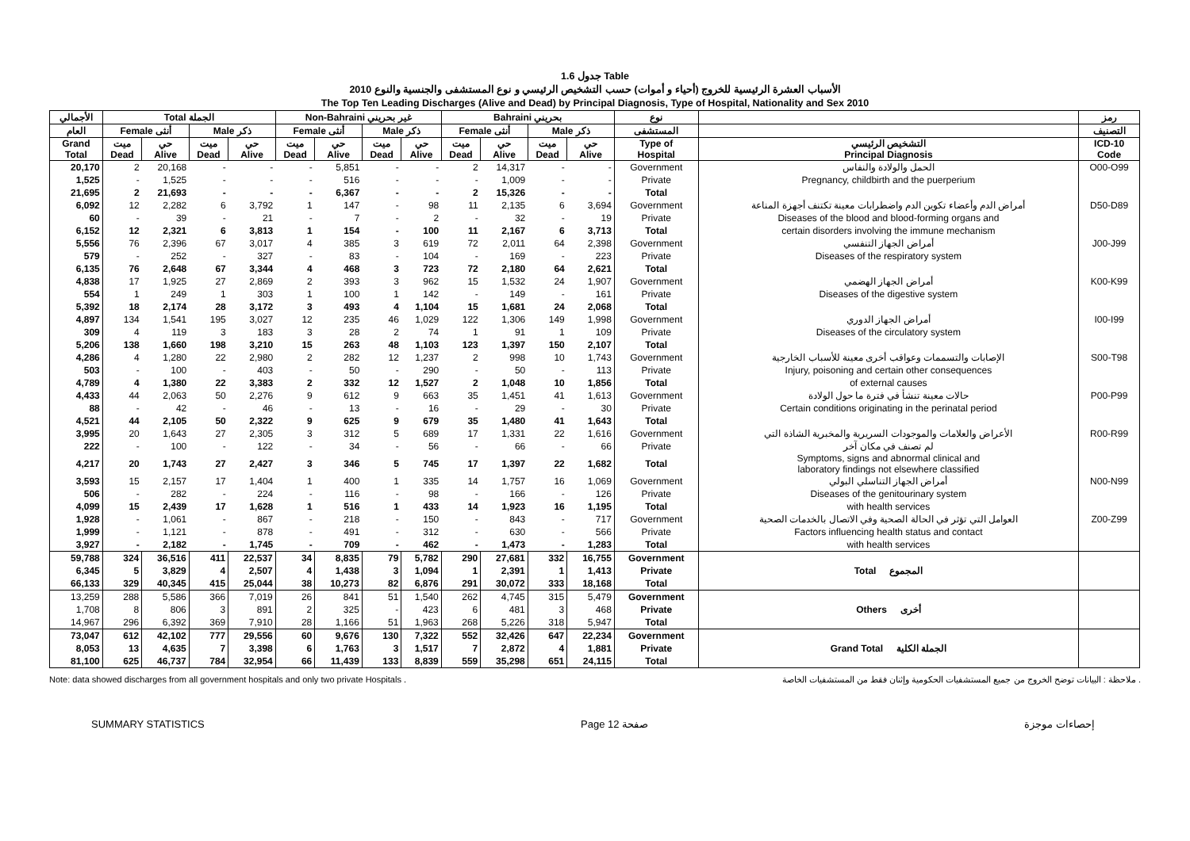جدول 1.6 Table
الأسباب العشرة الرئيسية للخروج (أحياء و أموات) حسب التشخيص الرئيسي و نوع المستشفى والجنسية والنوع 2010
The Top Ten Leading Discharges (Alive and Dead) by Principal Diagnosis, Type of Hospital, Nationality and Sex 2010
| الأجمالي | Total الجملة | | | | Non-Bahraini غير بحريني | | | | Bahraini بحريني | | | | نوع | | رمز |
| --- | --- | --- | --- | --- | --- | --- | --- | --- | --- | --- | --- | --- | --- | --- | --- |
| العام | Female أنثى | | Male ذكر | | Female أنثى | | Male ذكر | | Female أنثى | | Male ذكر | | المستشفى | | التصنيف |
| Grand Total | ميت Dead | حي Alive | ميت Dead | حي Alive | ميت Dead | حي Alive | ميت Dead | حي Alive | ميت Dead | حي Alive | ميت Dead | حي Alive | Type of Hospital | التشخيص الرئيسي Principal Diagnosis | ICD-10 Code |
| 20,170 | 2 | 20,168 | - | - | - | 5,851 | - | - | 2 | 14,317 | - | - | Government | الحمل والولادة والنفاس | O00-O99 |
| 1,525 | - | 1,525 | - | - | - | 516 | - | - | - | 1,009 | - | - | Private | Pregnancy, childbirth and the puerperium | |
| 21,695 | 2 | 21,693 | - | - | - | 6,367 | - | - | 2 | 15,326 | - | - | Total | | |
| 6,092 | 12 | 2,282 | 6 | 3,792 | 1 | 147 | - | 98 | 11 | 2,135 | 6 | 3,694 | Government | أمراض الدم وأعضاء تكوين الدم واضطرابات معينة تكتنف أجهزة المناعة | D50-D89 |
| 60 | - | 39 | - | 21 | - | 7 | - | 2 | - | 32 | - | 19 | Private | Diseases of the blood and blood-forming organs and | |
| 6,152 | 12 | 2,321 | 6 | 3,813 | 1 | 154 | - | 100 | 11 | 2,167 | 6 | 3,713 | Total | certain disorders involving the immune mechanism | |
| 5,556 | 76 | 2,396 | 67 | 3,017 | 4 | 385 | 3 | 619 | 72 | 2,011 | 64 | 2,398 | Government | أمراض الجهاز التنفسي | J00-J99 |
| 579 | - | 252 | - | 327 | - | 83 | - | 104 | - | 169 | - | 223 | Private | Diseases of the respiratory system | |
| 6,135 | 76 | 2,648 | 67 | 3,344 | 4 | 468 | 3 | 723 | 72 | 2,180 | 64 | 2,621 | Total | | |
| 4,838 | 17 | 1,925 | 27 | 2,869 | 2 | 393 | 3 | 962 | 15 | 1,532 | 24 | 1,907 | Government | أمراض الجهاز الهضمي | K00-K99 |
| 554 | 1 | 249 | 1 | 303 | 1 | 100 | 1 | 142 | - | 149 | - | 161 | Private | Diseases of the digestive system | |
| 5,392 | 18 | 2,174 | 28 | 3,172 | 3 | 493 | 4 | 1,104 | 15 | 1,681 | 24 | 2,068 | Total | | |
| 4,897 | 134 | 1,541 | 195 | 3,027 | 12 | 235 | 46 | 1,029 | 122 | 1,306 | 149 | 1,998 | Government | أمراض الجهاز الدوري | I00-I99 |
| 309 | 4 | 119 | 3 | 183 | 3 | 28 | 2 | 74 | 1 | 91 | 1 | 109 | Private | Diseases of the circulatory system | |
| 5,206 | 138 | 1,660 | 198 | 3,210 | 15 | 263 | 48 | 1,103 | 123 | 1,397 | 150 | 2,107 | Total | | |
| 4,286 | 4 | 1,280 | 22 | 2,980 | 2 | 282 | 12 | 1,237 | 2 | 998 | 10 | 1,743 | Government | الإصابات والتسممات وعواقب أخرى معينة للأسباب الخارجية | S00-T98 |
| 503 | - | 100 | - | 403 | - | 50 | - | 290 | - | 50 | - | 113 | Private | Injury, poisoning and certain other consequences | |
| 4,789 | 4 | 1,380 | 22 | 3,383 | 2 | 332 | 12 | 1,527 | 2 | 1,048 | 10 | 1,856 | Total | of external causes | |
| 4,433 | 44 | 2,063 | 50 | 2,276 | 9 | 612 | 9 | 663 | 35 | 1,451 | 41 | 1,613 | Government | حالات معينة تنشأ في فترة ما حول الولادة | P00-P99 |
| 88 | - | 42 | - | 46 | - | 13 | - | 16 | - | 29 | - | 30 | Private | Certain conditions originating in the perinatal period | |
| 4,521 | 44 | 2,105 | 50 | 2,322 | 9 | 625 | 9 | 679 | 35 | 1,480 | 41 | 1,643 | Total | | |
| 3,995 | 20 | 1,643 | 27 | 2,305 | 3 | 312 | 5 | 689 | 17 | 1,331 | 22 | 1,616 | Government | الأعراض والعلامات والموجودات السريرية والمخبرية الشاذة التي | R00-R99 |
| 222 | - | 100 | - | 122 | - | 34 | - | 56 | - | 66 | - | 66 | Private | لم تصنف في مكان آخر | |
| 4,217 | 20 | 1,743 | 27 | 2,427 | 3 | 346 | 5 | 745 | 17 | 1,397 | 22 | 1,682 | Total | Symptoms, signs and abnormal clinical and laboratory findings not elsewhere classified | |
| 3,593 | 15 | 2,157 | 17 | 1,404 | 1 | 400 | 1 | 335 | 14 | 1,757 | 16 | 1,069 | Government | أمراض الجهاز التناسلي البولي | N00-N99 |
| 506 | - | 282 | - | 224 | - | 116 | - | 98 | - | 166 | - | 126 | Private | Diseases of the genitourinary system | |
| 4,099 | 15 | 2,439 | 17 | 1,628 | 1 | 516 | 1 | 433 | 14 | 1,923 | 16 | 1,195 | Total | with health services | |
| 1,928 | - | 1,061 | - | 867 | - | 218 | - | 150 | - | 843 | - | 717 | Government | العوامل التي تؤثر في الحالة الصحية وفي الاتصال بالخدمات الصحية | Z00-Z99 |
| 1,999 | - | 1,121 | - | 878 | - | 491 | - | 312 | - | 630 | - | 566 | Private | Factors influencing health status and contact | |
| 3,927 | - | 2,182 | - | 1,745 | - | 709 | - | 462 | - | 1,473 | - | 1,283 | Total | with health services | |
| 59,788 | 324 | 36,516 | 411 | 22,537 | 34 | 8,835 | 79 | 5,782 | 290 | 27,681 | 332 | 16,755 | Government | | |
| 6,345 | 5 | 3,829 | 4 | 2,507 | 4 | 1,438 | 3 | 1,094 | 1 | 2,391 | 1 | 1,413 | Private | Total المجموع | |
| 66,133 | 329 | 40,345 | 415 | 25,044 | 38 | 10,273 | 82 | 6,876 | 291 | 30,072 | 333 | 18,168 | Total | | |
| 13,259 | 288 | 5,586 | 366 | 7,019 | 26 | 841 | 51 | 1,540 | 262 | 4,745 | 315 | 5,479 | Government | | |
| 1,708 | 8 | 806 | 3 | 891 | 2 | 325 | - | 423 | 6 | 481 | 3 | 468 | Private | Others أخرى | |
| 14,967 | 296 | 6,392 | 369 | 7,910 | 28 | 1,166 | 51 | 1,963 | 268 | 5,226 | 318 | 5,947 | Total | | |
| 73,047 | 612 | 42,102 | 777 | 29,556 | 60 | 9,676 | 130 | 7,322 | 552 | 32,426 | 647 | 22,234 | Government | | |
| 8,053 | 13 | 4,635 | 7 | 3,398 | 6 | 1,763 | 3 | 1,517 | 7 | 2,872 | 4 | 1,881 | Private | Grand Total الجملة الكلية | |
| 81,100 | 625 | 46,737 | 784 | 32,954 | 66 | 11,439 | 133 | 8,839 | 559 | 35,298 | 651 | 24,115 | Total | | |
Note: data showed discharges from all government hospitals and only two private Hospitals . ملاحظة : البيانات توضح الخروج من جميع المستشفيات الحكومية وإثنان فقط من المستشفيات الخاصة .
SUMMARY STATISTICS Page 12 صفحة إحصاءات موجزة